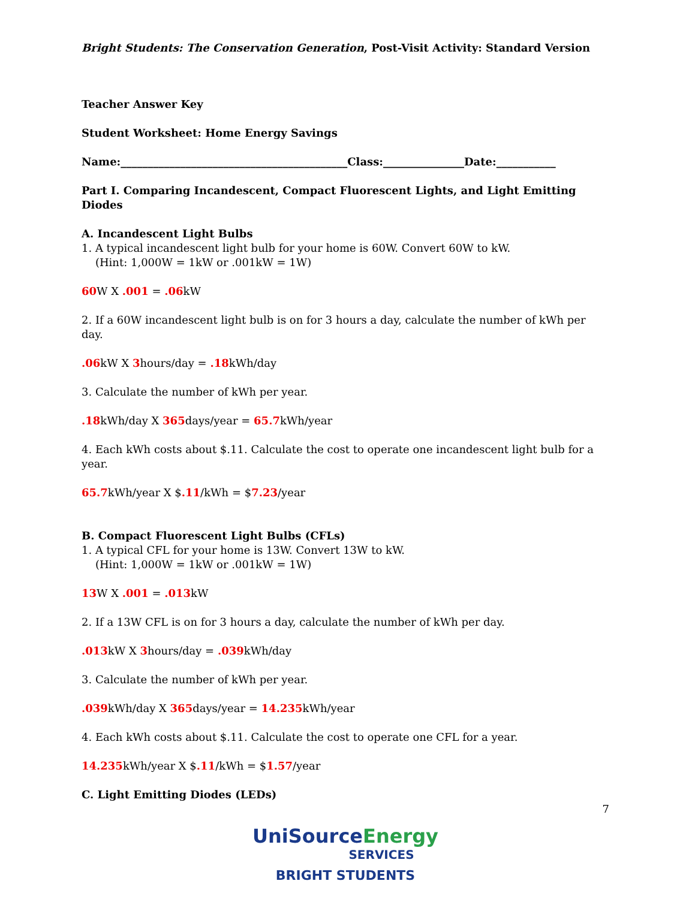Bright Students: The Conservation Generation, Post-Visit Activity: Standard Version
Teacher Answer Key
Student Worksheet: Home Energy Savings
Name:__________________________________________Class:_______________Date:___________
Part I. Comparing Incandescent, Compact Fluorescent Lights, and Light Emitting Diodes
A. Incandescent Light Bulbs
1. A typical incandescent light bulb for your home is 60W. Convert 60W to kW.
(Hint: 1,000W = 1kW or .001kW = 1W)
60 W X .001 = .06kW
2. If a 60W incandescent light bulb is on for 3 hours a day, calculate the number of kWh per day.
.06kW X 3hours/day = .18kWh/day
3. Calculate the number of kWh per year.
.18kWh/day X 365days/year = 65.7kWh/year
4. Each kWh costs about $.11. Calculate the cost to operate one incandescent light bulb for a year.
65.7kWh/year X $.11/kWh = $7.23/year
B. Compact Fluorescent Light Bulbs (CFLs)
1. A typical CFL for your home is 13W. Convert 13W to kW.
(Hint: 1,000W = 1kW or .001kW = 1W)
13 W X .001 = .013kW
2. If a 13W CFL is on for 3 hours a day, calculate the number of kWh per day.
.013kW X 3hours/day = .039kWh/day
3. Calculate the number of kWh per year.
.039kWh/day X 365days/year = 14.235kWh/year
4. Each kWh costs about $.11. Calculate the cost to operate one CFL for a year.
14.235kWh/year X $.11/kWh = $1.57/year
C. Light Emitting Diodes (LEDs)
7
UniSource Energy
SERVICES
BRIGHT STUDENTS